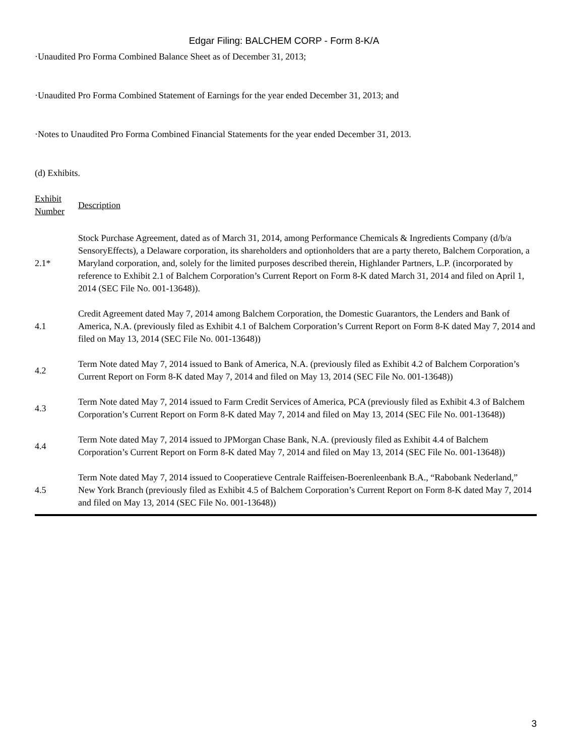Edgar Filing: BALCHEM CORP - Form 8-K/A
·Unaudited Pro Forma Combined Balance Sheet as of December 31, 2013;
·Unaudited Pro Forma Combined Statement of Earnings for the year ended December 31, 2013; and
·Notes to Unaudited Pro Forma Combined Financial Statements for the year ended December 31, 2013.
(d) Exhibits.
| Exhibit Number | Description |
| --- | --- |
| 2.1* | Stock Purchase Agreement, dated as of March 31, 2014, among Performance Chemicals & Ingredients Company (d/b/a SensoryEffects), a Delaware corporation, its shareholders and optionholders that are a party thereto, Balchem Corporation, a Maryland corporation, and, solely for the limited purposes described therein, Highlander Partners, L.P. (incorporated by reference to Exhibit 2.1 of Balchem Corporation’s Current Report on Form 8-K dated March 31, 2014 and filed on April 1, 2014 (SEC File No. 001-13648)). |
| 4.1 | Credit Agreement dated May 7, 2014 among Balchem Corporation, the Domestic Guarantors, the Lenders and Bank of America, N.A. (previously filed as Exhibit 4.1 of Balchem Corporation’s Current Report on Form 8-K dated May 7, 2014 and filed on May 13, 2014 (SEC File No. 001-13648)) |
| 4.2 | Term Note dated May 7, 2014 issued to Bank of America, N.A. (previously filed as Exhibit 4.2 of Balchem Corporation’s Current Report on Form 8-K dated May 7, 2014 and filed on May 13, 2014 (SEC File No. 001-13648)) |
| 4.3 | Term Note dated May 7, 2014 issued to Farm Credit Services of America, PCA (previously filed as Exhibit 4.3 of Balchem Corporation’s Current Report on Form 8-K dated May 7, 2014 and filed on May 13, 2014 (SEC File No. 001-13648)) |
| 4.4 | Term Note dated May 7, 2014 issued to JPMorgan Chase Bank, N.A. (previously filed as Exhibit 4.4 of Balchem Corporation’s Current Report on Form 8-K dated May 7, 2014 and filed on May 13, 2014 (SEC File No. 001-13648)) |
| 4.5 | Term Note dated May 7, 2014 issued to Cooperatieve Centrale Raiffeisen-Boerenleenbank B.A., “Rabobank Nederland,” New York Branch (previously filed as Exhibit 4.5 of Balchem Corporation’s Current Report on Form 8-K dated May 7, 2014 and filed on May 13, 2014 (SEC File No. 001-13648)) |
3